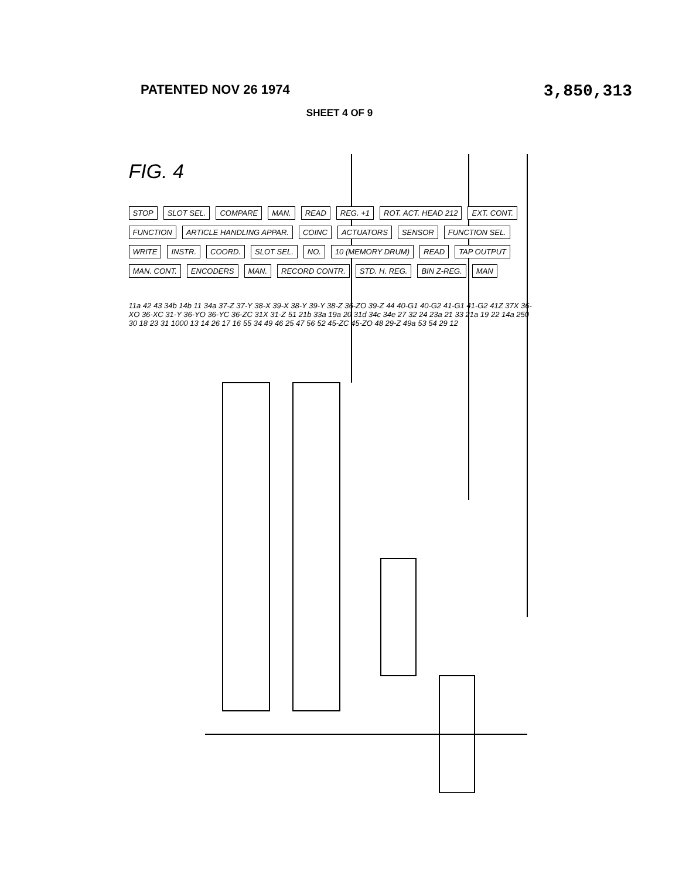PATENTED NOV 26 1974
3,850,313
SHEET 4 OF 9
FIG. 4
STOP SLOT SEL. COMPARE MAN. READ REG. +1 ROT. ACT. HEAD 212 EXT. CONT. FUNCTION ARTICLE HANDLING APPAR. COINC ACTUATORS SENSOR FUNCTION SEL. WRITE INSTR. COORD. SLOT SEL. NO. 10 (MEMORY DRUM) READ TAP OUTPUT MAN. CONT. ENCODERS MAN. RECORD CONTR. STD. H. REG. BIN Z-REG. MAN
11a 42 43 34b 14b 11 34a 37-Z 37-Y 38-X 39-X 38-Y 39-Y 38-Z 36-ZO 39-Z 44 40-G1 40-G2 41-G1 41-G2 41Z 37X 36-XO 36-XC 31-Y 36-YO 36-YC 36-ZC 31X 31-Z 51 21b 33a 19a 20 31d 34c 34e 27 32 24 23a 21 33 21a 19 22 14a 250 30 18 23 31 1000 13 14 26 17 16 55 34 49 46 25 47 56 52 45-ZC 45-ZO 48 29-Z 49a 53 54 29 12